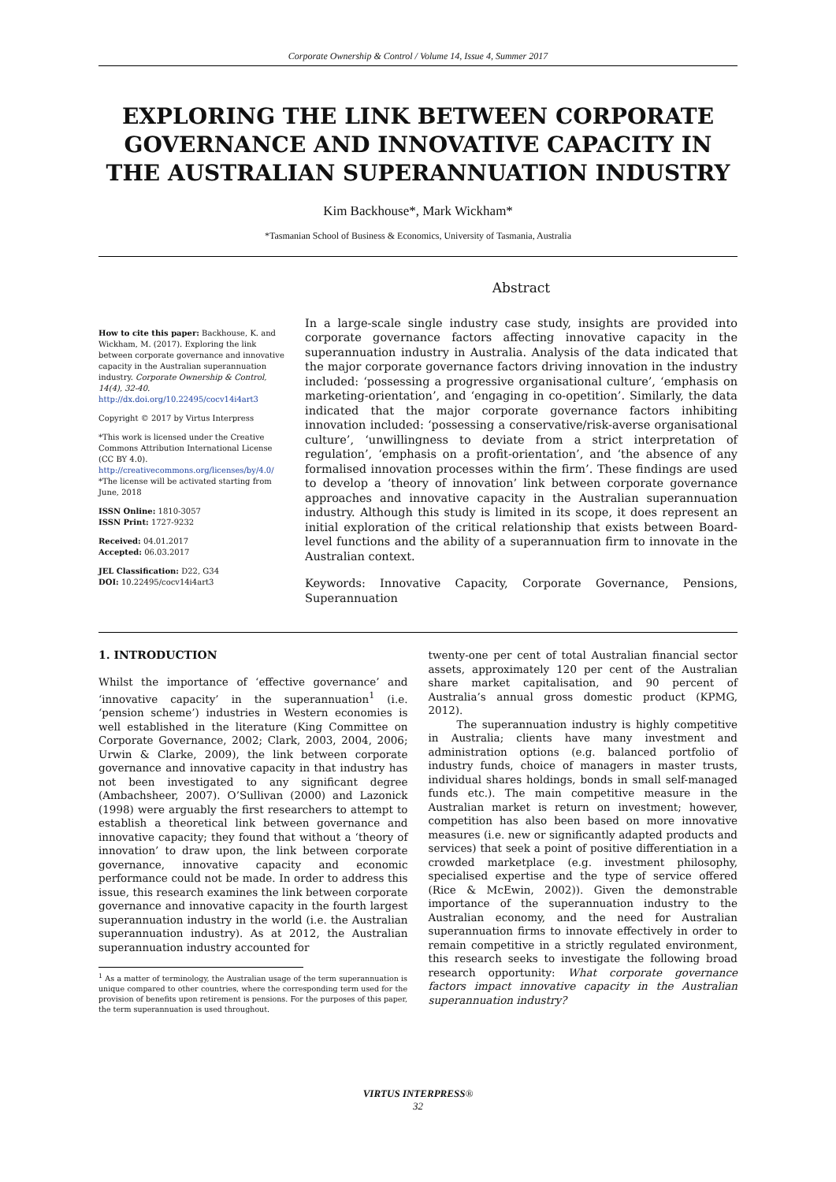Corporate Ownership & Control / Volume 14, Issue 4, Summer 2017
EXPLORING THE LINK BETWEEN CORPORATE GOVERNANCE AND INNOVATIVE CAPACITY IN THE AUSTRALIAN SUPERANNUATION INDUSTRY
Kim Backhouse*, Mark Wickham*
*Tasmanian School of Business & Economics, University of Tasmania, Australia
How to cite this paper: Backhouse, K. and Wickham, M. (2017). Exploring the link between corporate governance and innovative capacity in the Australian superannuation industry. Corporate Ownership & Control, 14(4), 32-40. http://dx.doi.org/10.22495/cocv14i4art3
Copyright © 2017 by Virtus Interpress
*This work is licensed under the Creative Commons Attribution International License (CC BY 4.0). http://creativecommons.org/licenses/by/4.0/
*The license will be activated starting from June, 2018
ISSN Online: 1810-3057
ISSN Print: 1727-9232
Received: 04.01.2017
Accepted: 06.03.2017
JEL Classification: D22, G34
DOI: 10.22495/cocv14i4art3
Abstract
In a large-scale single industry case study, insights are provided into corporate governance factors affecting innovative capacity in the superannuation industry in Australia. Analysis of the data indicated that the major corporate governance factors driving innovation in the industry included: ‘possessing a progressive organisational culture’, ‘emphasis on marketing-orientation’, and ‘engaging in co-opetition’. Similarly, the data indicated that the major corporate governance factors inhibiting innovation included: ‘possessing a conservative/risk-averse organisational culture’, ‘unwillingness to deviate from a strict interpretation of regulation’, ‘emphasis on a profit-orientation’, and ‘the absence of any formalised innovation processes within the firm’. These findings are used to develop a ‘theory of innovation’ link between corporate governance approaches and innovative capacity in the Australian superannuation industry. Although this study is limited in its scope, it does represent an initial exploration of the critical relationship that exists between Board-level functions and the ability of a superannuation firm to innovate in the Australian context.
Keywords: Innovative Capacity, Corporate Governance, Pensions, Superannuation
1. INTRODUCTION
Whilst the importance of ‘effective governance’ and ‘innovative capacity’ in the superannuation<sup>1</sup> (i.e. ‘pension scheme’) industries in Western economies is well established in the literature (King Committee on Corporate Governance, 2002; Clark, 2003, 2004, 2006; Urwin & Clarke, 2009), the link between corporate governance and innovative capacity in that industry has not been investigated to any significant degree (Ambachsheer, 2007). O’Sullivan (2000) and Lazonick (1998) were arguably the first researchers to attempt to establish a theoretical link between governance and innovative capacity; they found that without a ‘theory of innovation’ to draw upon, the link between corporate governance, innovative capacity and economic performance could not be made. In order to address this issue, this research examines the link between corporate governance and innovative capacity in the fourth largest superannuation industry in the world (i.e. the Australian superannuation industry). As at 2012, the Australian superannuation industry accounted for
<sup>1</sup> As a matter of terminology, the Australian usage of the term superannuation is unique compared to other countries, where the corresponding term used for the provision of benefits upon retirement is pensions. For the purposes of this paper, the term superannuation is used throughout.
twenty-one per cent of total Australian financial sector assets, approximately 120 per cent of the Australian share market capitalisation, and 90 percent of Australia’s annual gross domestic product (KPMG, 2012).
The superannuation industry is highly competitive in Australia; clients have many investment and administration options (e.g. balanced portfolio of industry funds, choice of managers in master trusts, individual shares holdings, bonds in small self-managed funds etc.). The main competitive measure in the Australian market is return on investment; however, competition has also been based on more innovative measures (i.e. new or significantly adapted products and services) that seek a point of positive differentiation in a crowded marketplace (e.g. investment philosophy, specialised expertise and the type of service offered (Rice & McEwin, 2002)). Given the demonstrable importance of the superannuation industry to the Australian economy, and the need for Australian superannuation firms to innovate effectively in order to remain competitive in a strictly regulated environment, this research seeks to investigate the following broad research opportunity: What corporate governance factors impact innovative capacity in the Australian superannuation industry?
VIRTUS INTERPRESS®
32